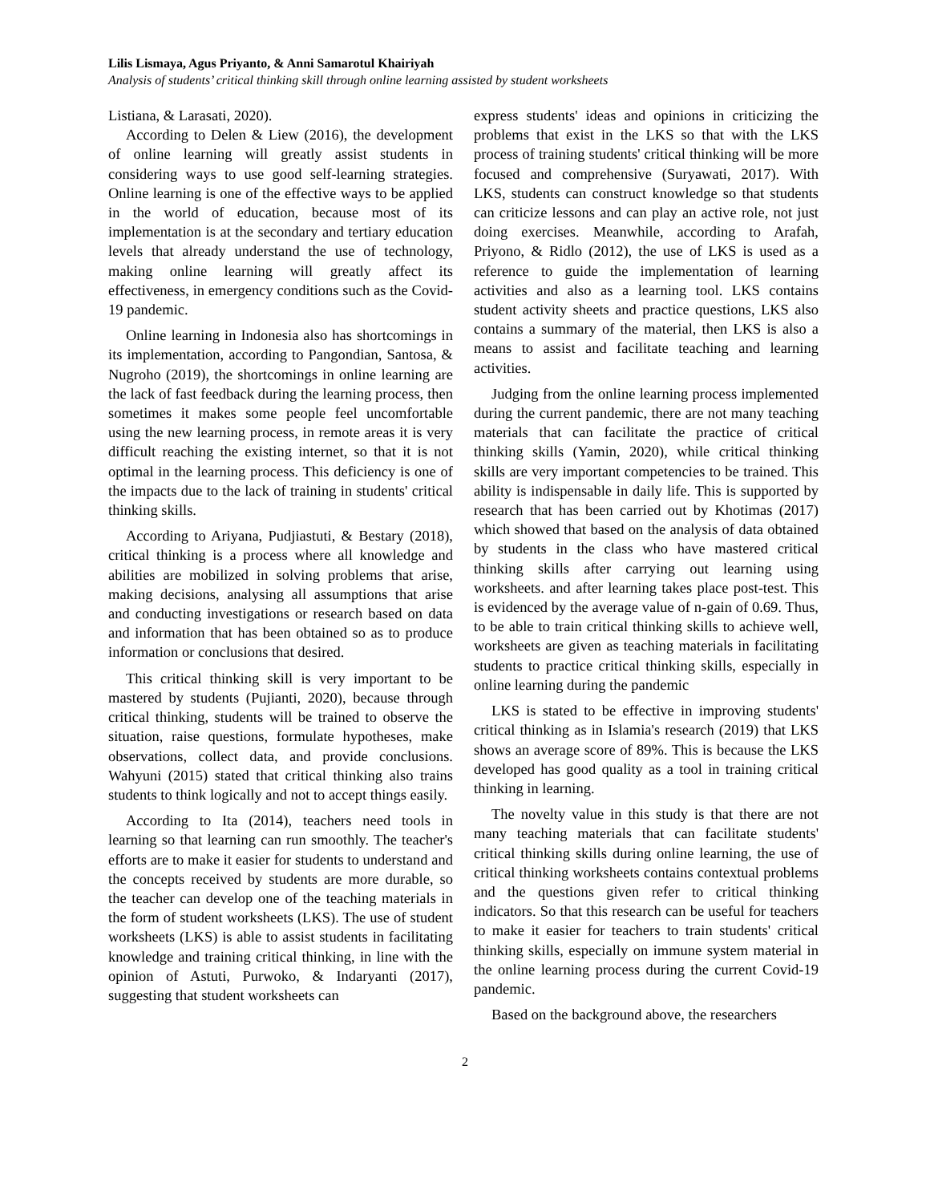Lilis Lismaya, Agus Priyanto, & Anni Samarotul Khairiyah
Analysis of students’ critical thinking skill through online learning assisted by student worksheets
Listiana, & Larasati, 2020).
According to Delen & Liew (2016), the development of online learning will greatly assist students in considering ways to use good self-learning strategies. Online learning is one of the effective ways to be applied in the world of education, because most of its implementation is at the secondary and tertiary education levels that already understand the use of technology, making online learning will greatly affect its effectiveness, in emergency conditions such as the Covid-19 pandemic.
Online learning in Indonesia also has shortcomings in its implementation, according to Pangondian, Santosa, & Nugroho (2019), the shortcomings in online learning are the lack of fast feedback during the learning process, then sometimes it makes some people feel uncomfortable using the new learning process, in remote areas it is very difficult reaching the existing internet, so that it is not optimal in the learning process. This deficiency is one of the impacts due to the lack of training in students' critical thinking skills.
According to Ariyana, Pudjiastuti, & Bestary (2018), critical thinking is a process where all knowledge and abilities are mobilized in solving problems that arise, making decisions, analysing all assumptions that arise and conducting investigations or research based on data and information that has been obtained so as to produce information or conclusions that desired.
This critical thinking skill is very important to be mastered by students (Pujianti, 2020), because through critical thinking, students will be trained to observe the situation, raise questions, formulate hypotheses, make observations, collect data, and provide conclusions. Wahyuni (2015) stated that critical thinking also trains students to think logically and not to accept things easily.
According to Ita (2014), teachers need tools in learning so that learning can run smoothly. The teacher's efforts are to make it easier for students to understand and the concepts received by students are more durable, so the teacher can develop one of the teaching materials in the form of student worksheets (LKS). The use of student worksheets (LKS) is able to assist students in facilitating knowledge and training critical thinking, in line with the opinion of Astuti, Purwoko, & Indaryanti (2017), suggesting that student worksheets can
express students' ideas and opinions in criticizing the problems that exist in the LKS so that with the LKS process of training students' critical thinking will be more focused and comprehensive (Suryawati, 2017). With LKS, students can construct knowledge so that students can criticize lessons and can play an active role, not just doing exercises. Meanwhile, according to Arafah, Priyono, & Ridlo (2012), the use of LKS is used as a reference to guide the implementation of learning activities and also as a learning tool. LKS contains student activity sheets and practice questions, LKS also contains a summary of the material, then LKS is also a means to assist and facilitate teaching and learning activities.
Judging from the online learning process implemented during the current pandemic, there are not many teaching materials that can facilitate the practice of critical thinking skills (Yamin, 2020), while critical thinking skills are very important competencies to be trained. This ability is indispensable in daily life. This is supported by research that has been carried out by Khotimas (2017) which showed that based on the analysis of data obtained by students in the class who have mastered critical thinking skills after carrying out learning using worksheets. and after learning takes place post-test. This is evidenced by the average value of n-gain of 0.69. Thus, to be able to train critical thinking skills to achieve well, worksheets are given as teaching materials in facilitating students to practice critical thinking skills, especially in online learning during the pandemic
LKS is stated to be effective in improving students' critical thinking as in Islamia's research (2019) that LKS shows an average score of 89%. This is because the LKS developed has good quality as a tool in training critical thinking in learning.
The novelty value in this study is that there are not many teaching materials that can facilitate students' critical thinking skills during online learning, the use of critical thinking worksheets contains contextual problems and the questions given refer to critical thinking indicators. So that this research can be useful for teachers to make it easier for teachers to train students' critical thinking skills, especially on immune system material in the online learning process during the current Covid-19 pandemic.
Based on the background above, the researchers
2